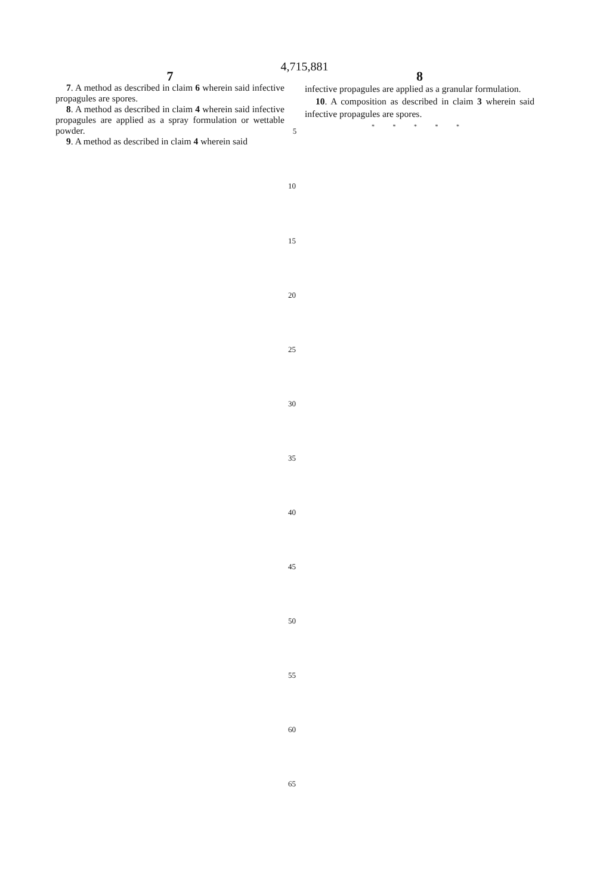4,715,881
7
7. A method as described in claim 6 wherein said infective propagules are spores.
8. A method as described in claim 4 wherein said infective propagules are applied as a spray formulation or wettable powder.
9. A method as described in claim 4 wherein said
5
8
infective propagules are applied as a granular formulation.
10. A composition as described in claim 3 wherein said infective propagules are spores.
* * * * *
10
15
20
25
30
35
40
45
50
55
60
65